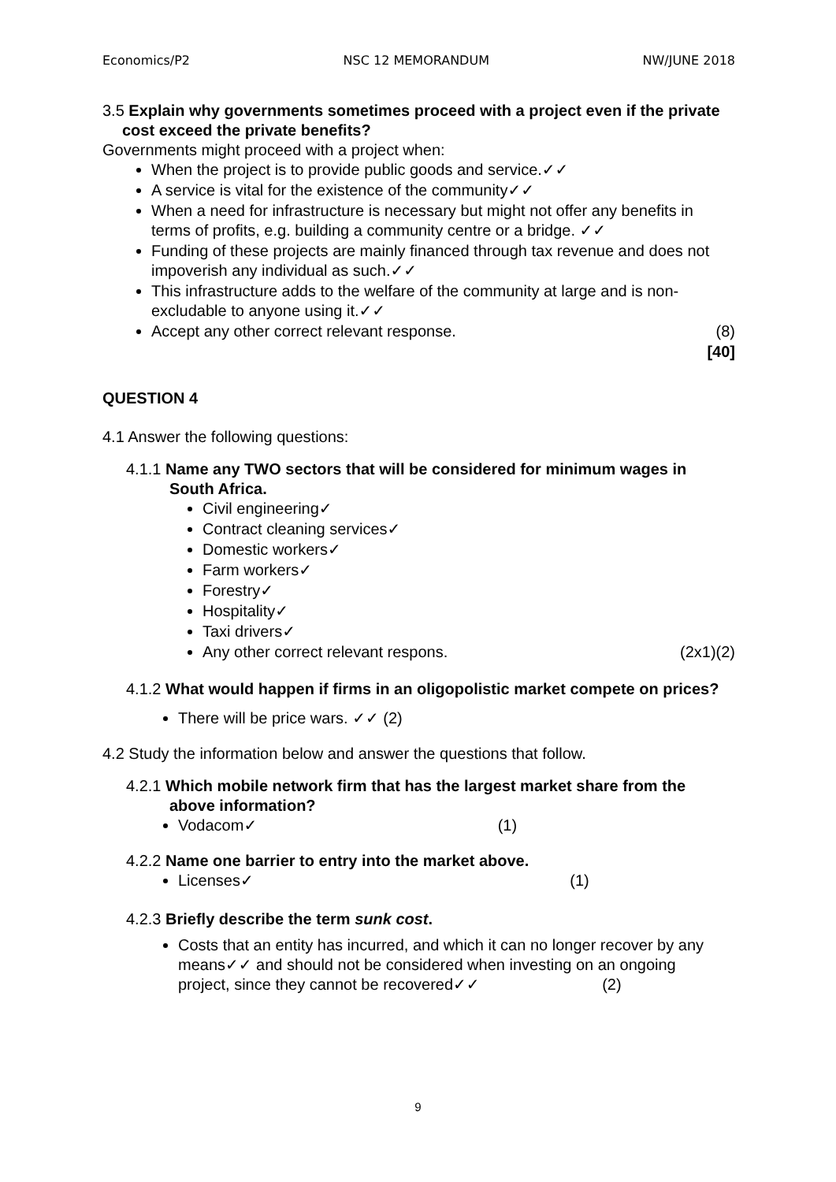Economics/P2 NSC 12 MEMORANDUM NW/JUNE 2018
3.5 Explain why governments sometimes proceed with a project even if the private cost exceed the private benefits?
Governments might proceed with a project when:
When the project is to provide public goods and service.✓✓
A service is vital for the existence of the community✓✓
When a need for infrastructure is necessary but might not offer any benefits in terms of profits, e.g. building a community centre or a bridge. ✓✓
Funding of these projects are mainly financed through tax revenue and does not impoverish any individual as such.✓✓
This infrastructure adds to the welfare of the community at large and is non-excludable to anyone using it.✓✓
Accept any other correct relevant response. (8)
[40]
QUESTION 4
4.1 Answer the following questions:
4.1.1 Name any TWO sectors that will be considered for minimum wages in South Africa.
Civil engineering✓
Contract cleaning services✓
Domestic workers✓
Farm workers✓
Forestry✓
Hospitality✓
Taxi drivers✓
Any other correct relevant respons. (2x1)(2)
4.1.2 What would happen if firms in an oligopolistic market compete on prices?
There will be price wars. ✓✓ (2)
4.2 Study the information below and answer the questions that follow.
4.2.1 Which mobile network firm that has the largest market share from the above information?
Vodacom✓ (1)
4.2.2 Name one barrier to entry into the market above.
Licenses✓ (1)
4.2.3 Briefly describe the term sunk cost.
Costs that an entity has incurred, and which it can no longer recover by any means✓✓ and should not be considered when investing on an ongoing project, since they cannot be recovered✓✓ (2)
9